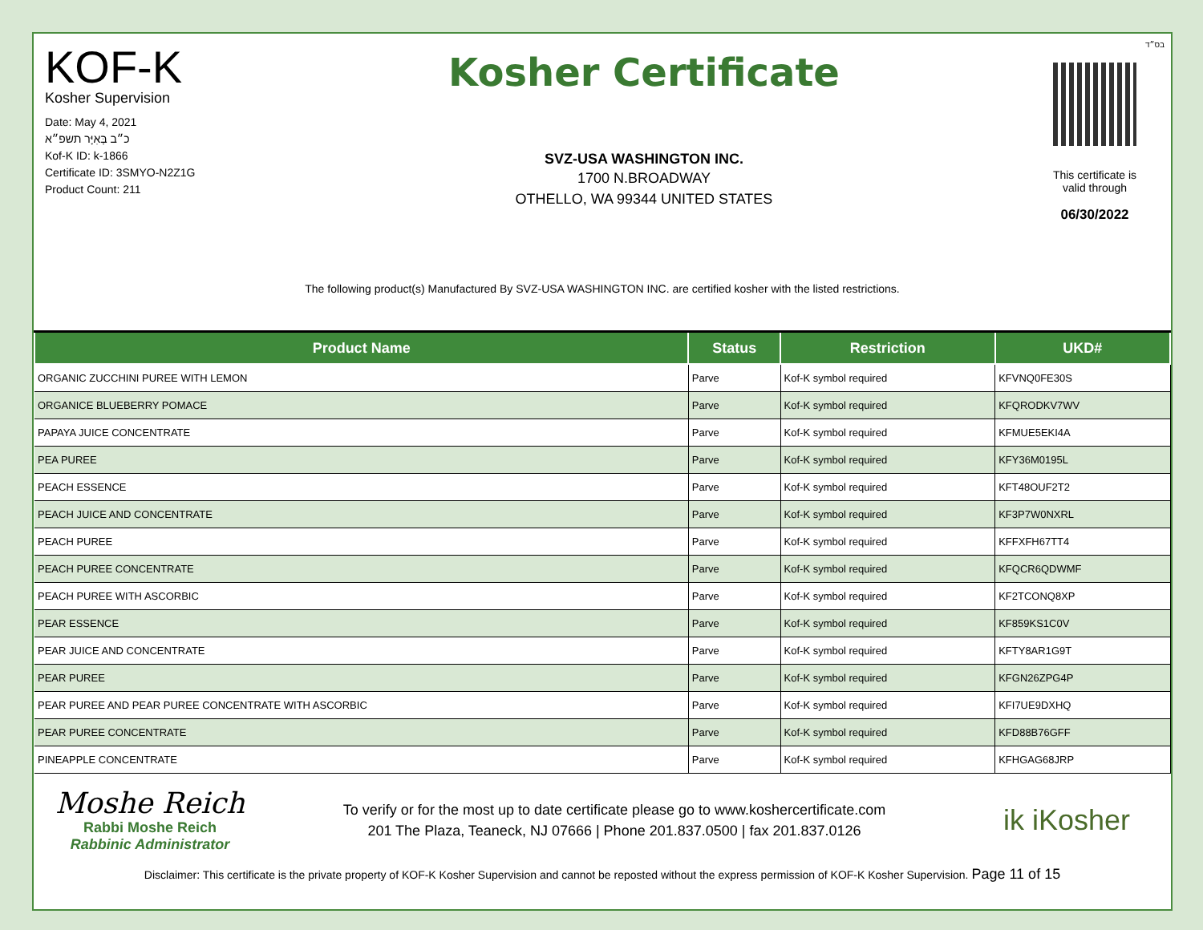בס״ד
KOF-K
Kosher Supervision
Date: May 4, 2021
כ״ב בְּאִיָּר תשפ״א
Kof-K ID: k-1866
Certificate ID: 3SMYO-N2Z1G
Product Count: 211
Kosher Certificate
SVZ-USA WASHINGTON INC.
1700 N.BROADWAY
OTHELLO, WA 99344 UNITED STATES
This certificate is
valid through
06/30/2022
The following product(s) Manufactured By SVZ-USA WASHINGTON INC. are certified kosher with the listed restrictions.
| Product Name | Status | Restriction | UKD# |
| --- | --- | --- | --- |
| ORGANIC ZUCCHINI PUREE WITH LEMON | Parve | Kof-K symbol required | KFVNQ0FE30S |
| ORGANICE BLUEBERRY POMACE | Parve | Kof-K symbol required | KFQRODKV7WV |
| PAPAYA JUICE CONCENTRATE | Parve | Kof-K symbol required | KFMUE5EKI4A |
| PEA PUREE | Parve | Kof-K symbol required | KFY36M0195L |
| PEACH ESSENCE | Parve | Kof-K symbol required | KFT48OUF2T2 |
| PEACH JUICE AND CONCENTRATE | Parve | Kof-K symbol required | KF3P7W0NXRL |
| PEACH PUREE | Parve | Kof-K symbol required | KFFXFH67TT4 |
| PEACH PUREE CONCENTRATE | Parve | Kof-K symbol required | KFQCR6QDWMF |
| PEACH PUREE WITH ASCORBIC | Parve | Kof-K symbol required | KF2TCONQ8XP |
| PEAR ESSENCE | Parve | Kof-K symbol required | KF859KS1C0V |
| PEAR JUICE AND CONCENTRATE | Parve | Kof-K symbol required | KFTY8AR1G9T |
| PEAR PUREE | Parve | Kof-K symbol required | KFGN26ZPG4P |
| PEAR PUREE AND PEAR PUREE CONCENTRATE WITH ASCORBIC | Parve | Kof-K symbol required | KFI7UE9DXHQ |
| PEAR PUREE CONCENTRATE | Parve | Kof-K symbol required | KFD88B76GFF |
| PINEAPPLE CONCENTRATE | Parve | Kof-K symbol required | KFHGAG68JRP |
Moshe Reich
Rabbi Moshe Reich
Rabbinic Administrator
To verify or for the most up to date certificate please go to www.koshercertificate.com
201 The Plaza, Teaneck, NJ 07666 | Phone 201.837.0500 | fax 201.837.0126
ik iKosher
Disclaimer: This certificate is the private property of KOF-K Kosher Supervision and cannot be reposted without the express permission of KOF-K Kosher Supervision. Page 11 of 15